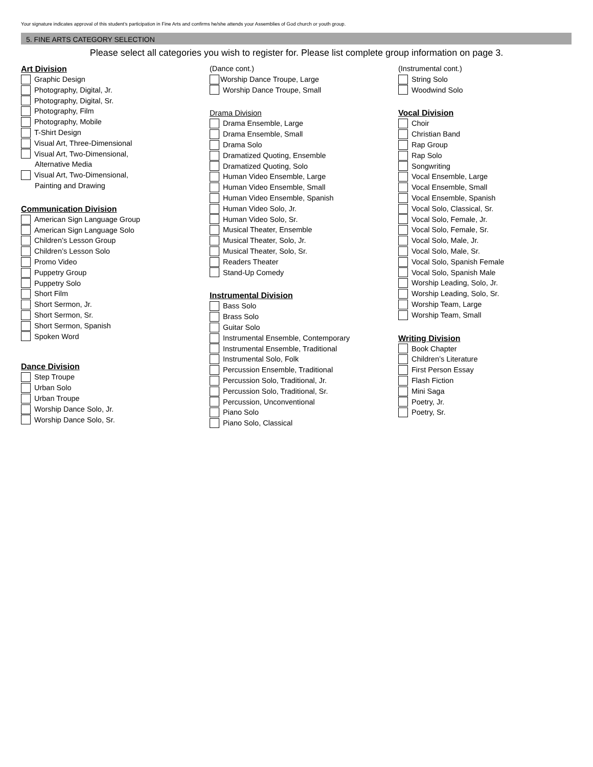Your signature indicates approval of this student’s participation in Fine Arts and confirms he/she attends your Assemblies of God church or youth group.
5. FINE ARTS CATEGORY SELECTION
Please select all categories you wish to register for. Please list complete group information on page 3.
Art Division
Graphic Design
Photography, Digital, Jr.
Photography, Digital, Sr.
Photography, Film
Photography, Mobile
T-Shirt Design
Visual Art, Three-Dimensional
Visual Art, Two-Dimensional,
Alternative Media
Visual Art, Two-Dimensional,
Painting and Drawing
Communication Division
American Sign Language Group
American Sign Language Solo
Children’s Lesson Group
Children’s Lesson Solo
Promo Video
Puppetry Group
Puppetry Solo
Short Film
Short Sermon, Jr.
Short Sermon, Sr.
Short Sermon, Spanish
Spoken Word
Dance Division
Step Troupe
Urban Solo
Urban Troupe
Worship Dance Solo, Jr.
Worship Dance Solo, Sr.
(Dance cont.)
Worship Dance Troupe, Large
Worship Dance Troupe, Small
Drama Division
Drama Ensemble, Large
Drama Ensemble, Small
Drama Solo
Dramatized Quoting, Ensemble
Dramatized Quoting, Solo
Human Video Ensemble, Large
Human Video Ensemble, Small
Human Video Ensemble, Spanish
Human Video Solo, Jr.
Human Video Solo, Sr.
Musical Theater, Ensemble
Musical Theater, Solo, Jr.
Musical Theater, Solo, Sr.
Readers Theater
Stand-Up Comedy
Instrumental Division
Bass Solo
Brass Solo
Guitar Solo
Instrumental Ensemble, Contemporary
Instrumental Ensemble, Traditional
Instrumental Solo, Folk
Percussion Ensemble, Traditional
Percussion Solo, Traditional, Jr.
Percussion Solo, Traditional, Sr.
Percussion, Unconventional
Piano Solo
Piano Solo, Classical
(Instrumental cont.)
String Solo
Woodwind Solo
Vocal Division
Choir
Christian Band
Rap Group
Rap Solo
Songwriting
Vocal Ensemble, Large
Vocal Ensemble, Small
Vocal Ensemble, Spanish
Vocal Solo, Classical, Sr.
Vocal Solo, Female, Jr.
Vocal Solo, Female, Sr.
Vocal Solo, Male, Jr.
Vocal Solo, Male, Sr.
Vocal Solo, Spanish Female
Vocal Solo, Spanish Male
Worship Leading, Solo, Jr.
Worship Leading, Solo, Sr.
Worship Team, Large
Worship Team, Small
Writing Division
Book Chapter
Children’s Literature
First Person Essay
Flash Fiction
Mini Saga
Poetry, Jr.
Poetry, Sr.